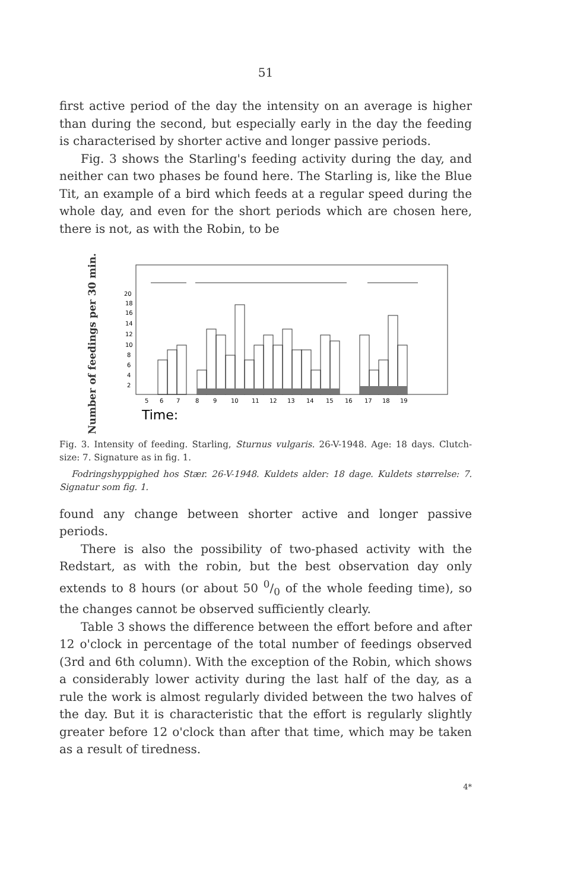51
first active period of the day the intensity on an average is higher than during the second, but especially early in the day the feeding is characterised by shorter active and longer passive periods.
Fig. 3 shows the Starling's feeding activity during the day, and neither can two phases be found here. The Starling is, like the Blue Tit, an example of a bird which feeds at a regular speed during the whole day, and even for the short periods which are chosen here, there is not, as with the Robin, to be
Number of feedings per 30 min.
20
18
16
14
12
10
8
6
4
2
5
6
7
8
9
10
11
12
13
14
15
16
17
18
19
Time:
Fig. 3. Intensity of feeding. Starling, Sturnus vulgaris. 26-V-1948. Age: 18 days. Clutch-size: 7. Signature as in fig. 1.
Fodringshyppighed hos Stær. 26-V-1948. Kuldets alder: 18 dage. Kuldets størrelse: 7. Signatur som fig. 1.
found any change between shorter active and longer passive periods.
There is also the possibility of two-phased activity with the Redstart, as with the robin, but the best observation day only extends to 8 hours (or about 50 0/0 of the whole feeding time), so the changes cannot be observed sufficiently clearly.
Table 3 shows the difference between the effort before and after 12 o'clock in percentage of the total number of feedings observed (3rd and 6th column). With the exception of the Robin, which shows a considerably lower activity during the last half of the day, as a rule the work is almost regularly divided between the two halves of the day. But it is characteristic that the effort is regularly slightly greater before 12 o'clock than after that time, which may be taken as a result of tiredness.
4*